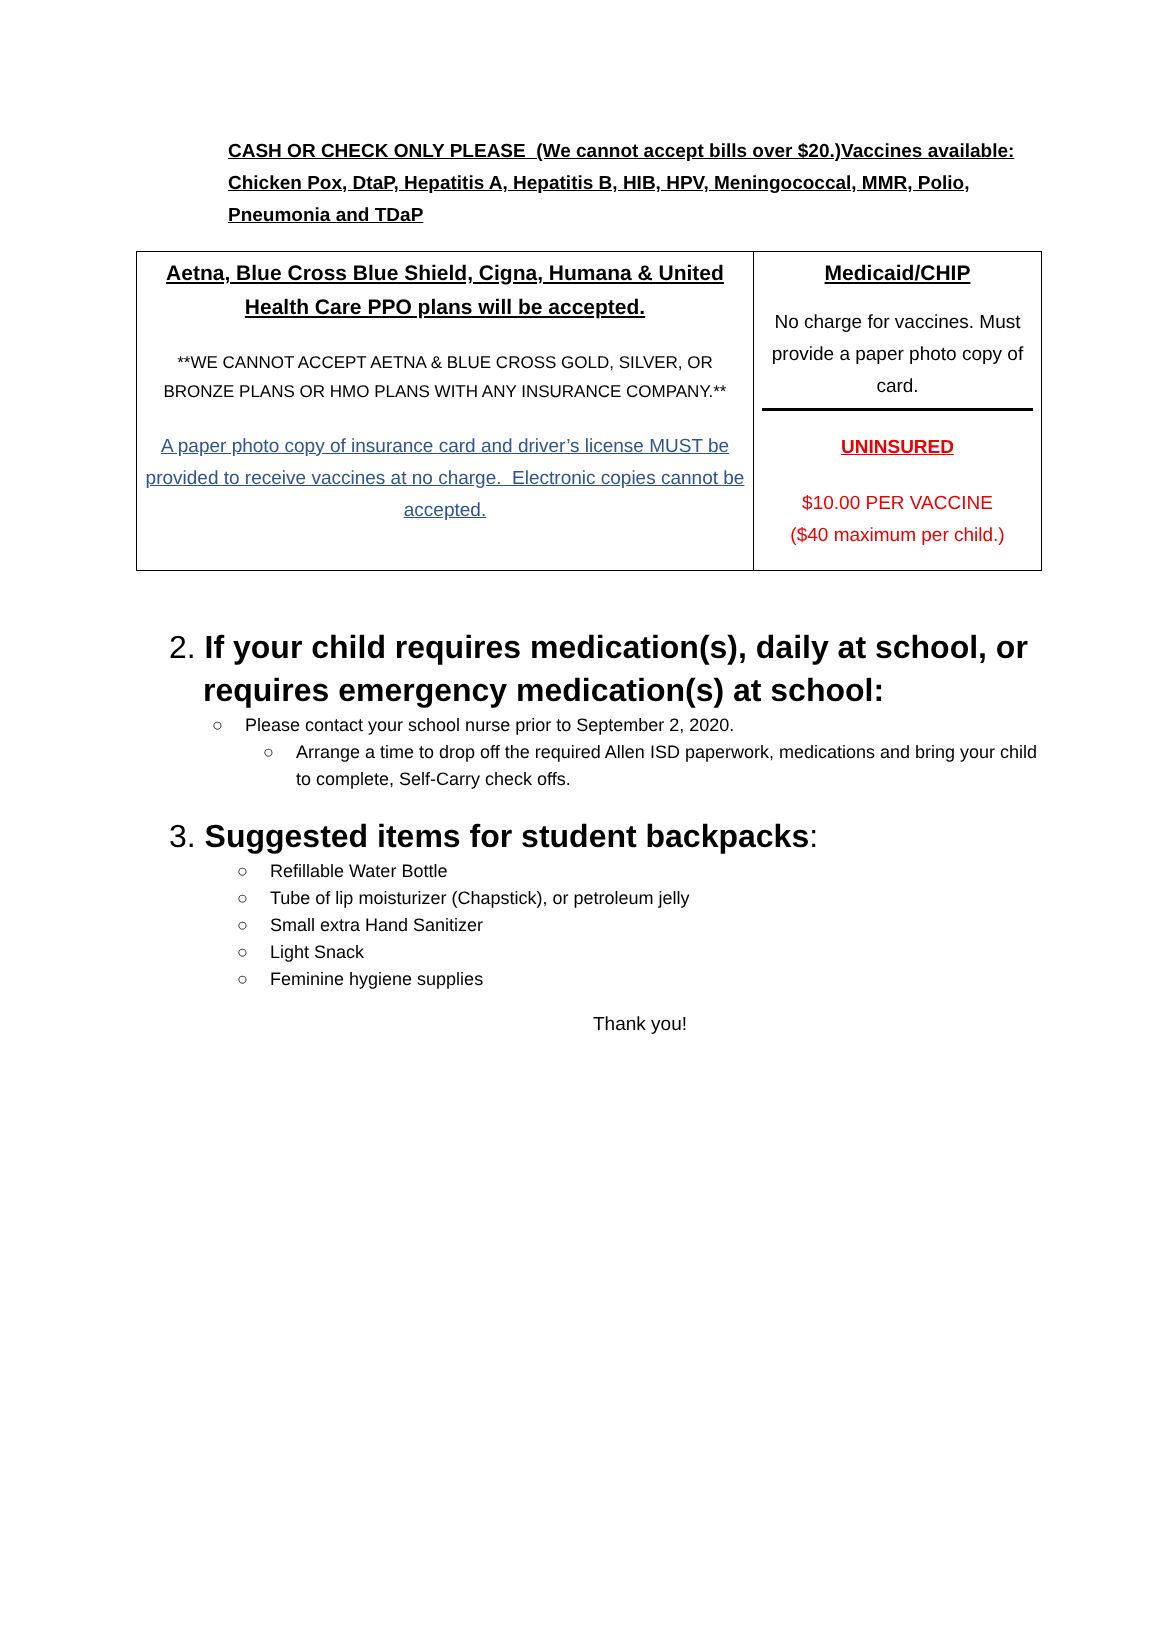CASH OR CHECK ONLY PLEASE (We cannot accept bills over $20.)Vaccines available: Chicken Pox, DtaP, Hepatitis A, Hepatitis B, HIB, HPV, Meningococcal, MMR, Polio, Pneumonia and TDaP
| Aetna, Blue Cross Blue Shield, Cigna, Humana & United Health Care PPO plans will be accepted. **WE CANNOT ACCEPT AETNA & BLUE CROSS GOLD, SILVER, OR BRONZE PLANS OR HMO PLANS WITH ANY INSURANCE COMPANY.** A paper photo copy of insurance card and driver’s license MUST be provided to receive vaccines at no charge. Electronic copies cannot be accepted. | Medicaid/CHIP No charge for vaccines. Must provide a paper photo copy of card. UNINSURED $10.00 PER VACCINE ($40 maximum per child.) |
2. If your child requires medication(s), daily at school, or requires emergency medication(s) at school:
○ Please contact your school nurse prior to September 2, 2020.
○ Arrange a time to drop off the required Allen ISD paperwork, medications and bring your child to complete, Self-Carry check offs.
3. Suggested items for student backpacks:
○ Refillable Water Bottle
○ Tube of lip moisturizer (Chapstick), or petroleum jelly
○ Small extra Hand Sanitizer
○ Light Snack
○ Feminine hygiene supplies
Thank you!